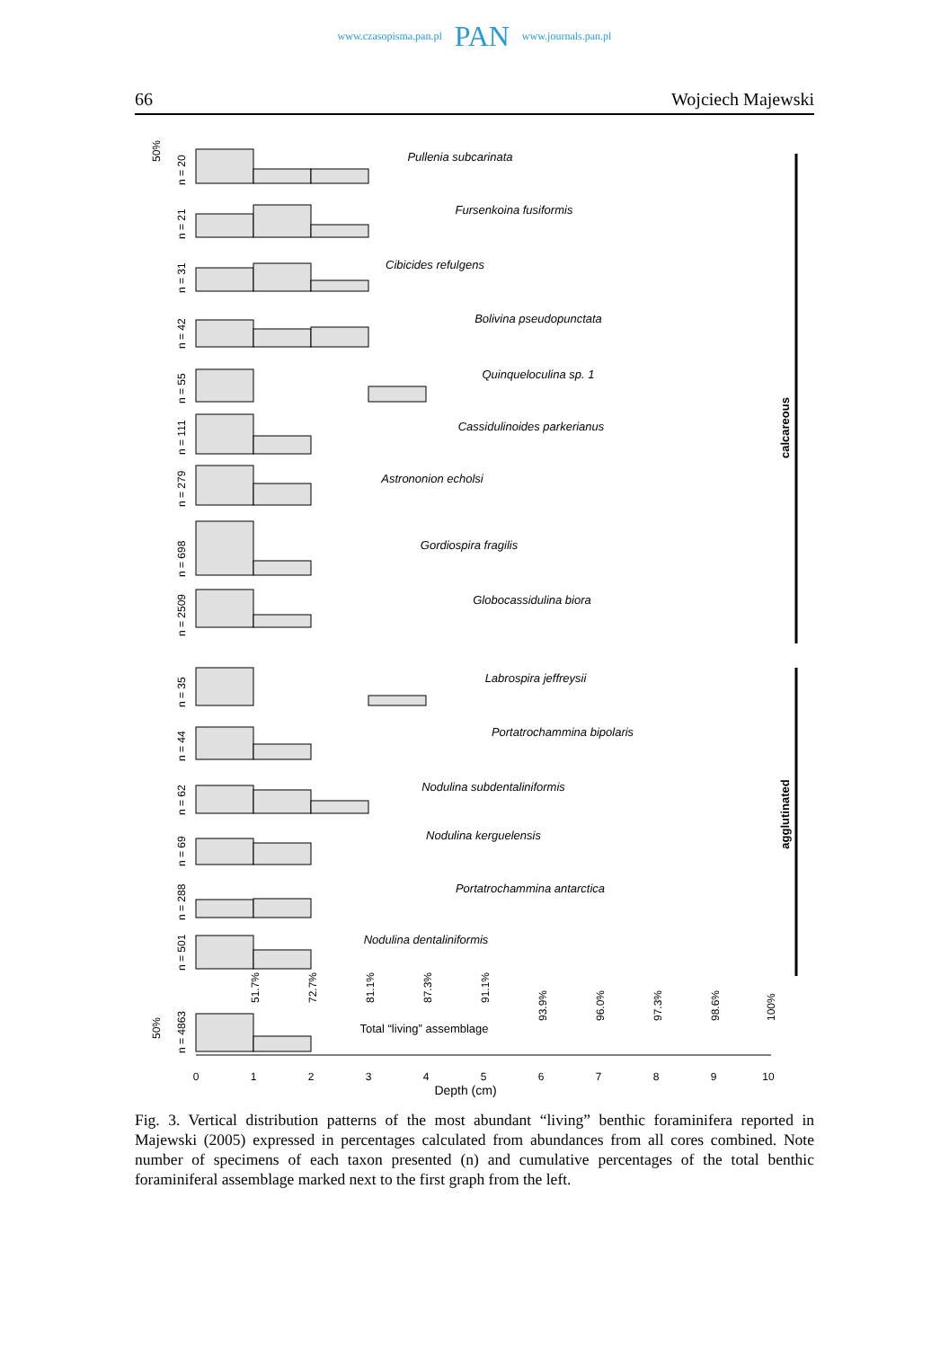www.czasopisma.pan.pl PAN www.journals.pan.pl
66 Wojciech Majewski
Pullenia subcarinata
Fursenkoina fusiformis
Cibicides refulgens
Bolivina pseudopunctata
Quinqueloculina sp. 1
Cassidulinoides parkerianus
Astrononion echolsi
Gordiospira fragilis
Globocassidulina biora
Labrospira jeffreysii
Portatrochammina bipolaris
Nodulina subdentaliniformis
Nodulina kerguelensis
Portatrochammina antarctica
Nodulina dentaliniformis
Total “living” assemblage
calcareous
agglutinated
0
1
2
3
4
5
6
7
8
9
10
Depth (cm)
51.7%
72.7%
81.1%
87.3%
91.1%
93.9%
96.0%
97.3%
98.6%
100%
n = 20
n = 21
n = 31
n = 42
n = 55
n = 111
n = 279
n = 698
n = 2509
n = 35
n = 44
n = 62
n = 69
n = 288
n = 501
n = 4863
50%
50%
Fig. 3. Vertical distribution patterns of the most abundant “living” benthic foraminifera reported in Majewski (2005) expressed in percentages calculated from abundances from all cores combined. Note number of specimens of each taxon presented (n) and cumulative percentages of the total benthic foraminiferal assemblage marked next to the first graph from the left.